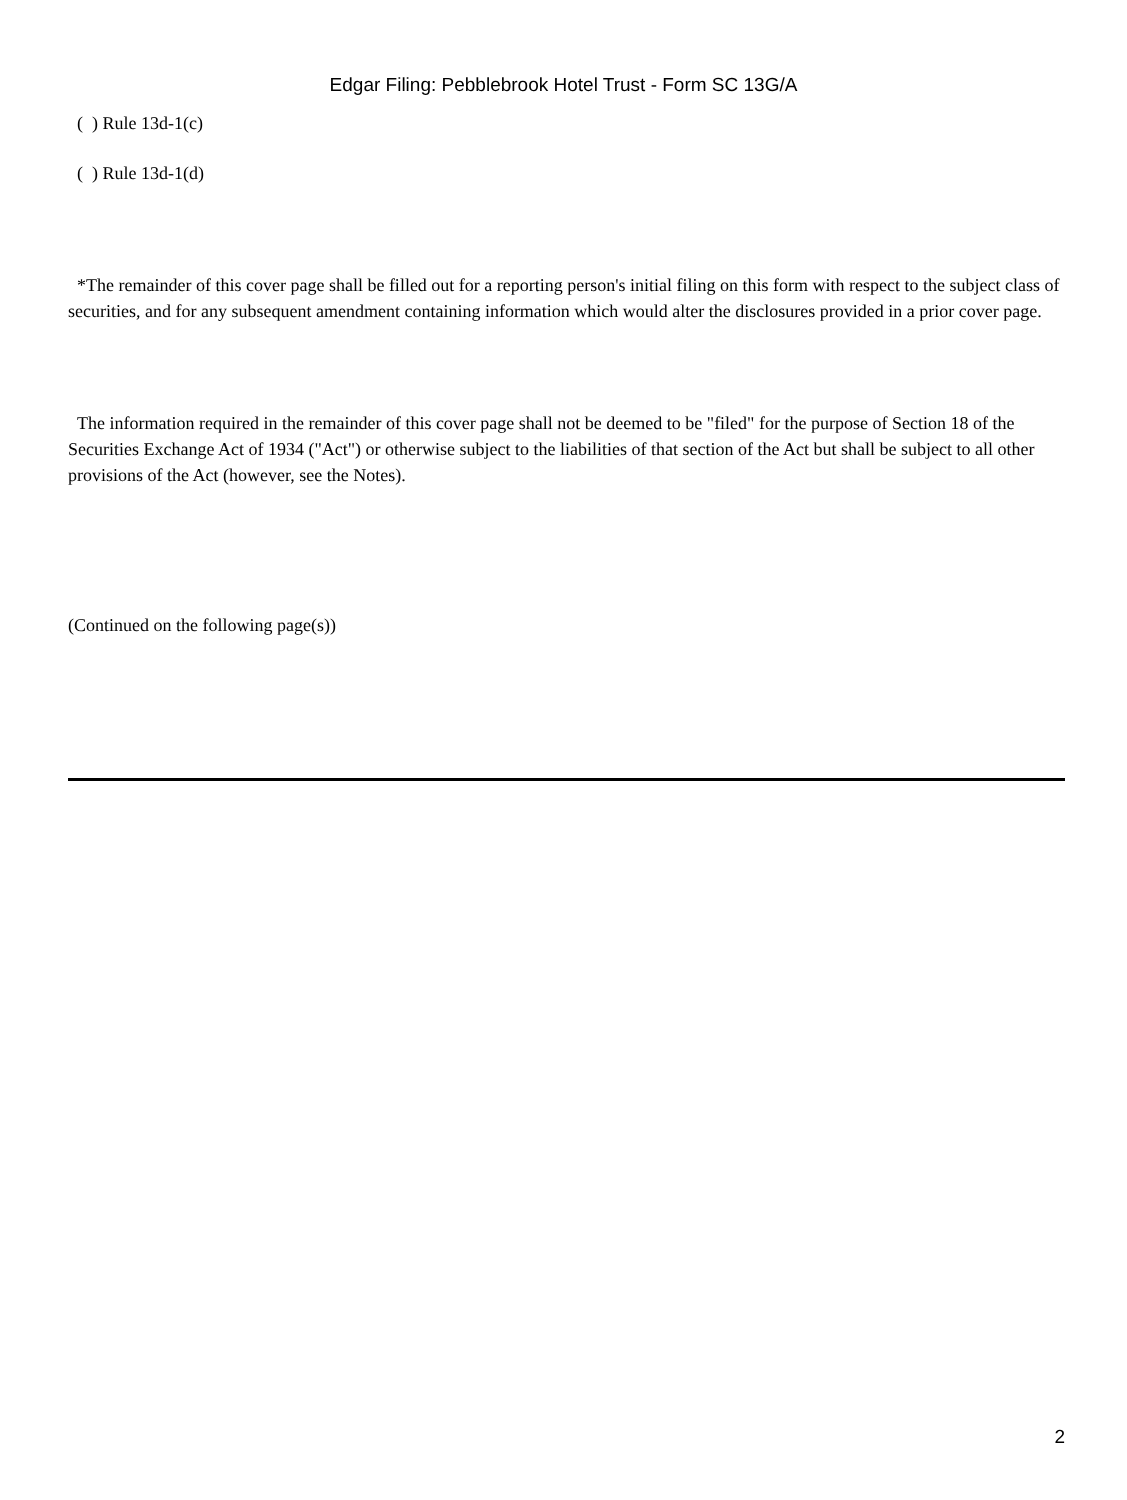Edgar Filing: Pebblebrook Hotel Trust - Form SC 13G/A
( ) Rule 13d-1(c)
( ) Rule 13d-1(d)
*The remainder of this cover page shall be filled out for a reporting person's initial filing on this form with respect to the subject class of securities, and for any subsequent amendment containing information which would alter the disclosures provided in a prior cover page.
The information required in the remainder of this cover page shall not be deemed to be "filed" for the purpose of Section 18 of the Securities Exchange Act of 1934 ("Act") or otherwise subject to the liabilities of that section of the Act but shall be subject to all other provisions of the Act (however, see the Notes).
(Continued on the following page(s))
2